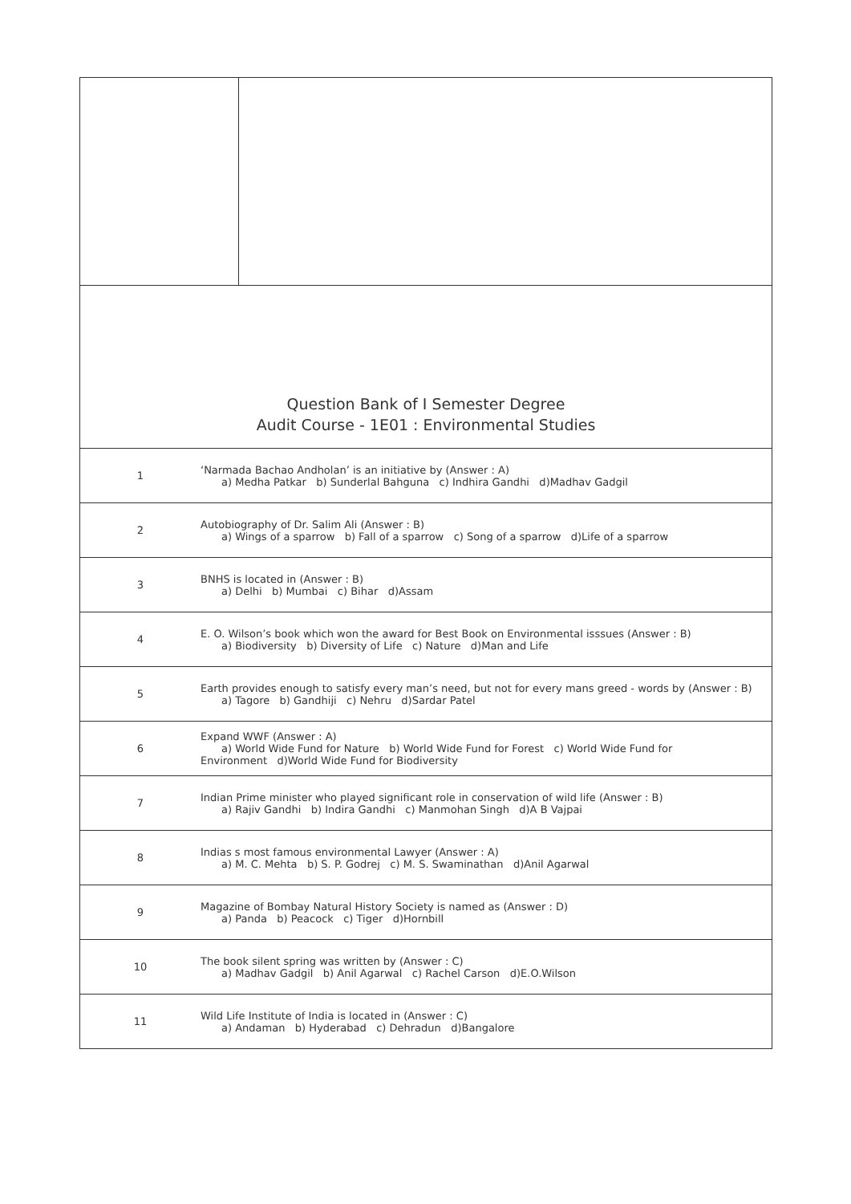Question Bank of I Semester Degree
Audit Course - 1E01 : Environmental Studies
| 1 | ‘Narmada Bachao Andholan’ is an initiative by (Answer : A) a) Medha Patkar b) Sunderlal Bahguna c) Indhira Gandhi d)Madhav Gadgil |
| 2 | Autobiography of Dr. Salim Ali (Answer : B) a) Wings of a sparrow b) Fall of a sparrow c) Song of a sparrow d)Life of a sparrow |
| 3 | BNHS is located in (Answer : B) a) Delhi b) Mumbai c) Bihar d)Assam |
| 4 | E. O. Wilson’s book which won the award for Best Book on Environmental isssues (Answer : B) a) Biodiversity b) Diversity of Life c) Nature d)Man and Life |
| 5 | Earth provides enough to satisfy every man’s need, but not for every mans greed - words by (Answer : B) a) Tagore b) Gandhiji c) Nehru d)Sardar Patel |
| 6 | Expand WWF (Answer : A) a) World Wide Fund for Nature b) World Wide Fund for Forest c) World Wide Fund for Environment d)World Wide Fund for Biodiversity |
| 7 | Indian Prime minister who played significant role in conservation of wild life (Answer : B) a) Rajiv Gandhi b) Indira Gandhi c) Manmohan Singh d)A B Vajpai |
| 8 | Indias s most famous environmental Lawyer (Answer : A) a) M. C. Mehta b) S. P. Godrej c) M. S. Swaminathan d)Anil Agarwal |
| 9 | Magazine of Bombay Natural History Society is named as (Answer : D) a) Panda b) Peacock c) Tiger d)Hornbill |
| 10 | The book silent spring was written by (Answer : C) a) Madhav Gadgil b) Anil Agarwal c) Rachel Carson d)E.O.Wilson |
| 11 | Wild Life Institute of India is located in (Answer : C) a) Andaman b) Hyderabad c) Dehradun d)Bangalore |